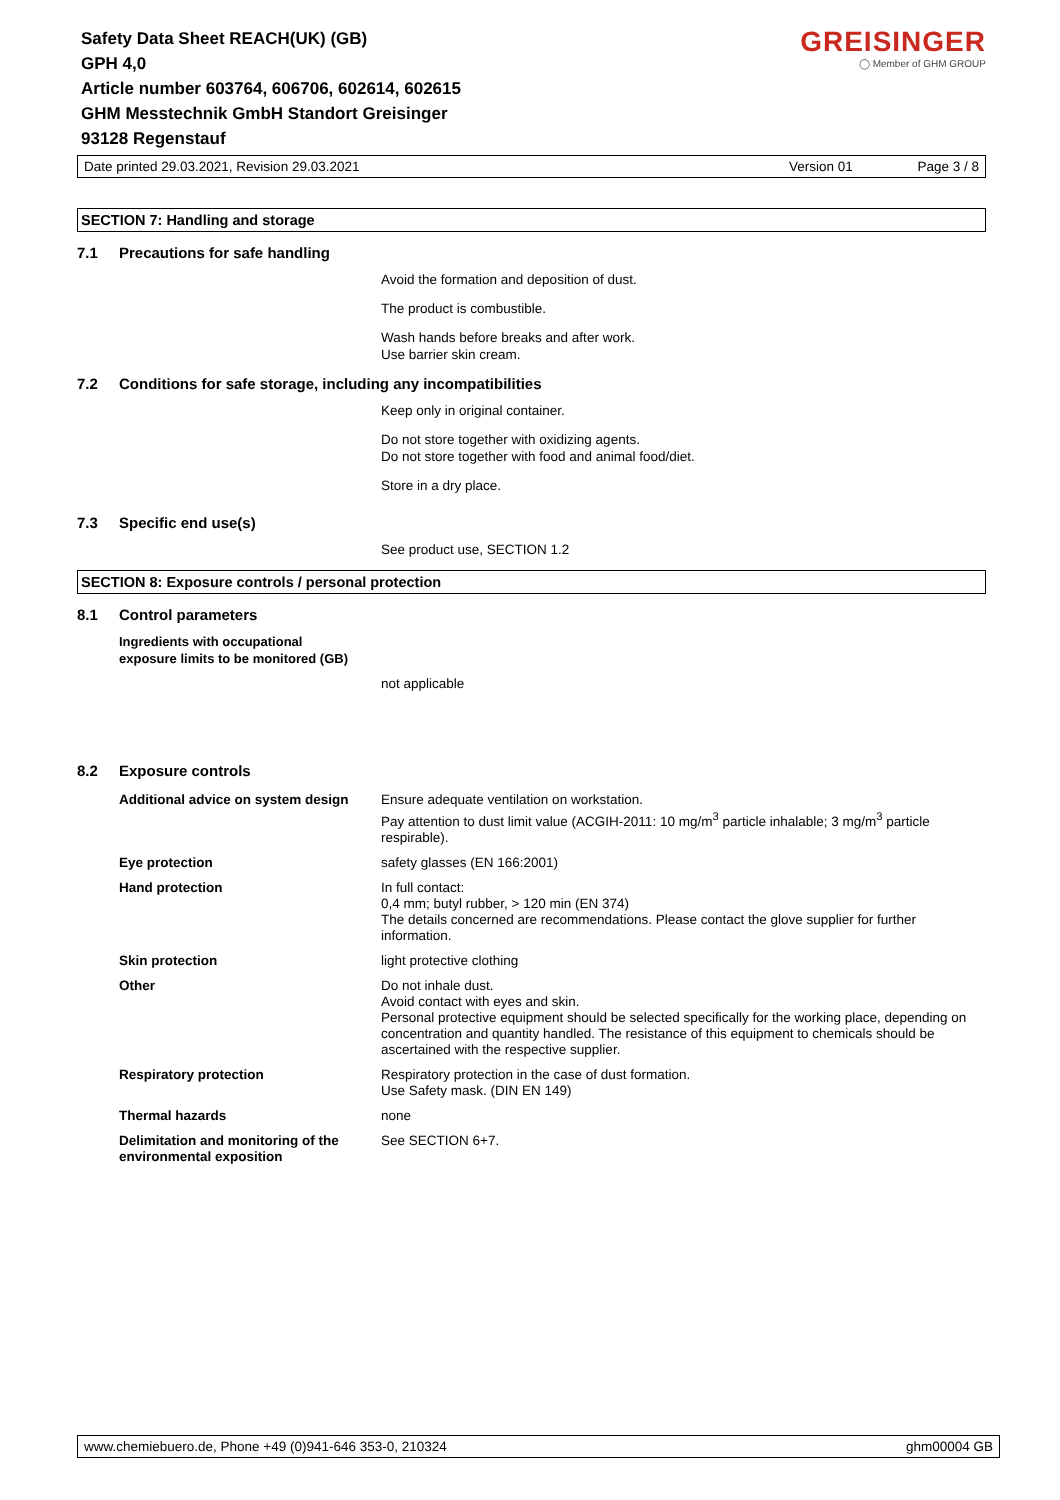GREISINGER
◯ Member of GHM GROUP
Safety Data Sheet REACH(UK) (GB)
GPH 4,0
Article number 603764, 606706, 602614, 602615
GHM Messtechnik GmbH Standort Greisinger
93128 Regenstauf
Date printed 29.03.2021, Revision 29.03.2021 Version 01 Page 3 / 8
SECTION 7: Handling and storage
7.1 Precautions for safe handling
Avoid the formation and deposition of dust.
The product is combustible.
Wash hands before breaks and after work.
Use barrier skin cream.
7.2 Conditions for safe storage, including any incompatibilities
Keep only in original container.
Do not store together with oxidizing agents.
Do not store together with food and animal food/diet.
Store in a dry place.
7.3 Specific end use(s)
See product use, SECTION 1.2
SECTION 8: Exposure controls / personal protection
8.1 Control parameters
Ingredients with occupational
exposure limits to be monitored (GB)
not applicable
8.2 Exposure controls
| Additional advice on system design | Ensure adequate ventilation on workstation. Pay attention to dust limit value (ACGIH-2011: 10 mg/m<sup>3</sup> particle inhalable; 3 mg/m<sup>3</sup> particle respirable). |
| Eye protection | safety glasses (EN 166:2001) |
| Hand protection | In full contact: 0,4 mm; butyl rubber, > 120 min (EN 374) The details concerned are recommendations. Please contact the glove supplier for further information. |
| Skin protection | light protective clothing |
| Other | Do not inhale dust. Avoid contact with eyes and skin. Personal protective equipment should be selected specifically for the working place, depending on concentration and quantity handled. The resistance of this equipment to chemicals should be ascertained with the respective supplier. |
| Respiratory protection | Respiratory protection in the case of dust formation. Use Safety mask. (DIN EN 149) |
| Thermal hazards | none |
| Delimitation and monitoring of the environmental exposition | See SECTION 6+7. |
www.chemiebuero.de, Phone +49 (0)941-646 353-0, 210324 ghm00004 GB